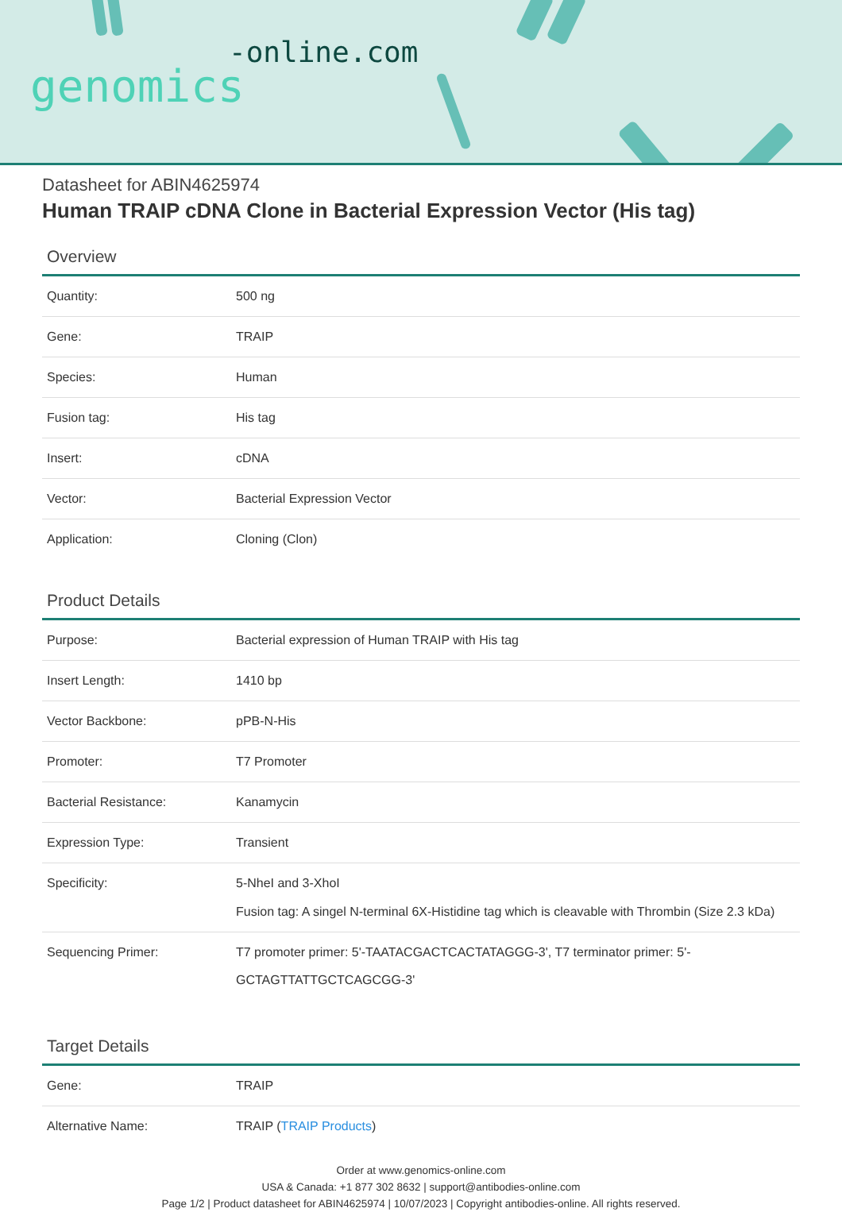-online.com
genomics
Datasheet for ABIN4625974
Human TRAIP cDNA Clone in Bacterial Expression Vector (His tag)
Overview
| Quantity: | 500 ng |
| Gene: | TRAIP |
| Species: | Human |
| Fusion tag: | His tag |
| Insert: | cDNA |
| Vector: | Bacterial Expression Vector |
| Application: | Cloning (Clon) |
Product Details
| Purpose: | Bacterial expression of Human TRAIP with His tag |
| Insert Length: | 1410 bp |
| Vector Backbone: | pPB-N-His |
| Promoter: | T7 Promoter |
| Bacterial Resistance: | Kanamycin |
| Expression Type: | Transient |
| Specificity: | 5-NheI and 3-XhoI Fusion tag: A singel N-terminal 6X-Histidine tag which is cleavable with Thrombin (Size 2.3 kDa) |
| Sequencing Primer: | T7 promoter primer: 5'-TAATACGACTCACTATAGGG-3', T7 terminator primer: 5'-GCTAGTTATTGCTCAGCGG-3' |
Target Details
| Gene: | TRAIP |
| Alternative Name: | TRAIP ( TRAIP Products ) |
Order at www.genomics-online.com
USA & Canada: +1 877 302 8632 | support@antibodies-online.com
Page 1/2 | Product datasheet for ABIN4625974 | 10/07/2023 | Copyright antibodies-online. All rights reserved.